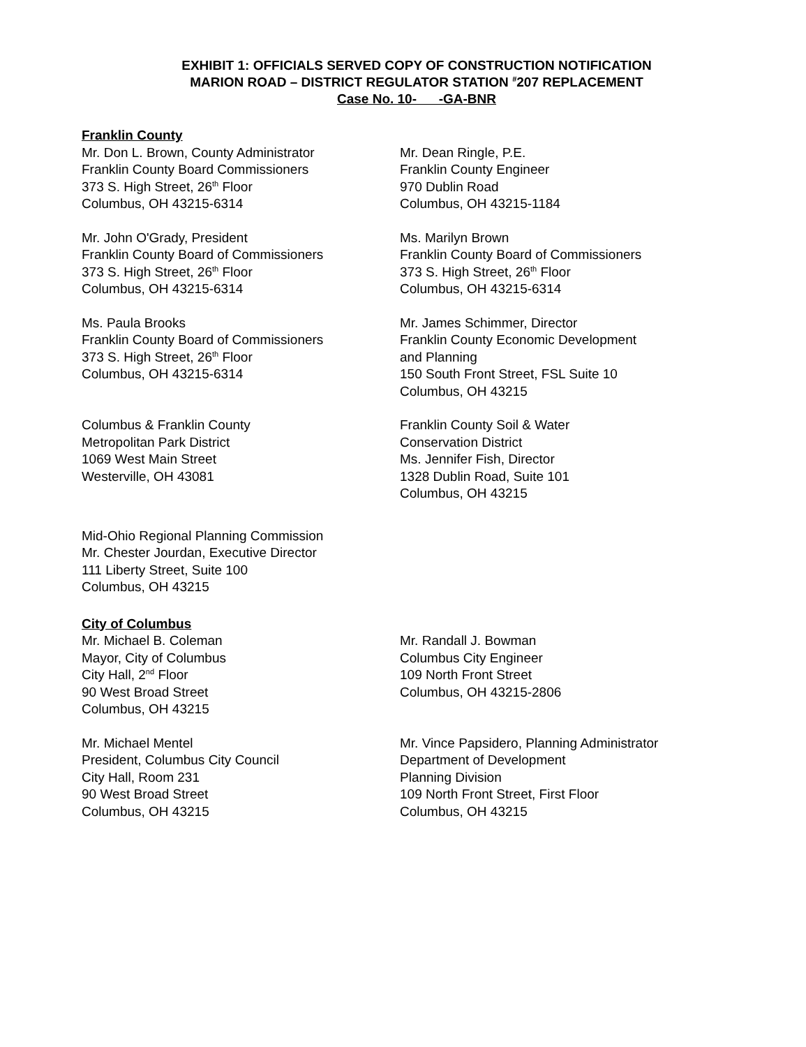EXHIBIT 1: OFFICIALS SERVED COPY OF CONSTRUCTION NOTIFICATION
MARION ROAD – DISTRICT REGULATOR STATION <sup>#</sup>207 REPLACEMENT
Case No. 10- -GA-BNR
Franklin County
Mr. Don L. Brown, County Administrator
Franklin County Board Commissioners
373 S. High Street, 26<sup>th</sup> Floor
Columbus, OH 43215-6314
Mr. Dean Ringle, P.E.
Franklin County Engineer
970 Dublin Road
Columbus, OH 43215-1184
Mr. John O'Grady, President
Franklin County Board of Commissioners
373 S. High Street, 26<sup>th</sup> Floor
Columbus, OH 43215-6314
Ms. Marilyn Brown
Franklin County Board of Commissioners
373 S. High Street, 26<sup>th</sup> Floor
Columbus, OH 43215-6314
Ms. Paula Brooks
Franklin County Board of Commissioners
373 S. High Street, 26<sup>th</sup> Floor
Columbus, OH 43215-6314
Mr. James Schimmer, Director
Franklin County Economic Development
and Planning
150 South Front Street, FSL Suite 10
Columbus, OH 43215
Columbus & Franklin County
Metropolitan Park District
1069 West Main Street
Westerville, OH 43081
Franklin County Soil & Water
Conservation District
Ms. Jennifer Fish, Director
1328 Dublin Road, Suite 101
Columbus, OH 43215
Mid-Ohio Regional Planning Commission
Mr. Chester Jourdan, Executive Director
111 Liberty Street, Suite 100
Columbus, OH 43215
City of Columbus
Mr. Michael B. Coleman
Mayor, City of Columbus
City Hall, 2<sup>nd</sup> Floor
90 West Broad Street
Columbus, OH 43215
Mr. Randall J. Bowman
Columbus City Engineer
109 North Front Street
Columbus, OH 43215-2806
Mr. Michael Mentel
President, Columbus City Council
City Hall, Room 231
90 West Broad Street
Columbus, OH 43215
Mr. Vince Papsidero, Planning Administrator
Department of Development
Planning Division
109 North Front Street, First Floor
Columbus, OH 43215